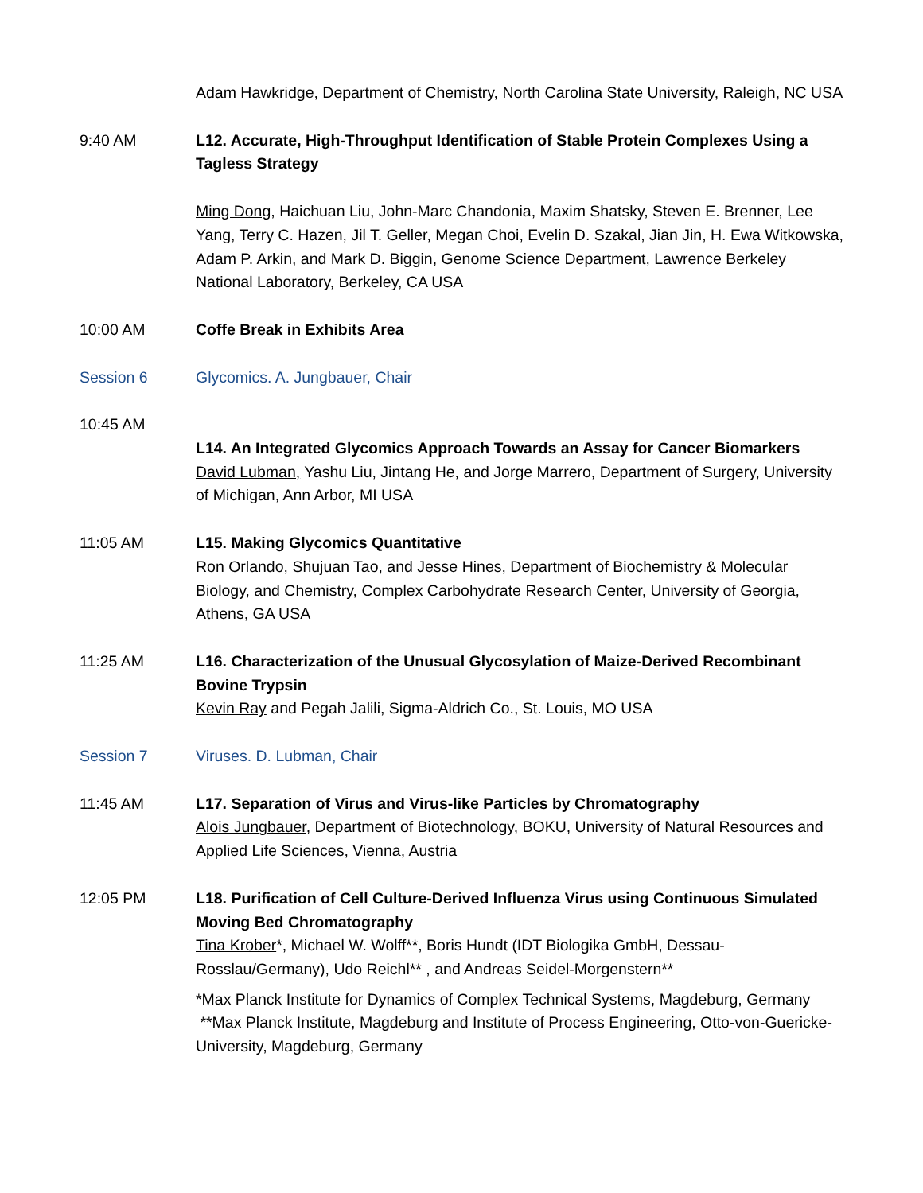Adam Hawkridge, Department of Chemistry, North Carolina State University, Raleigh, NC USA
9:40 AM L12. Accurate, High-Throughput Identification of Stable Protein Complexes Using a Tagless Strategy
Ming Dong, Haichuan Liu, John-Marc Chandonia, Maxim Shatsky, Steven E. Brenner, Lee Yang, Terry C. Hazen, Jil T. Geller, Megan Choi, Evelin D. Szakal, Jian Jin, H. Ewa Witkowska, Adam P. Arkin, and Mark D. Biggin, Genome Science Department, Lawrence Berkeley National Laboratory, Berkeley, CA USA
10:00 AM Coffe Break in Exhibits Area
Session 6 Glycomics. A. Jungbauer, Chair
10:45 AM
L14. An Integrated Glycomics Approach Towards an Assay for Cancer Biomarkers
David Lubman, Yashu Liu, Jintang He, and Jorge Marrero, Department of Surgery, University of Michigan, Ann Arbor, MI USA
11:05 AM L15. Making Glycomics Quantitative
Ron Orlando, Shujuan Tao, and Jesse Hines, Department of Biochemistry & Molecular Biology, and Chemistry, Complex Carbohydrate Research Center, University of Georgia, Athens, GA USA
11:25 AM L16. Characterization of the Unusual Glycosylation of Maize-Derived Recombinant Bovine Trypsin
Kevin Ray and Pegah Jalili, Sigma-Aldrich Co., St. Louis, MO USA
Session 7 Viruses. D. Lubman, Chair
11:45 AM L17. Separation of Virus and Virus-like Particles by Chromatography
Alois Jungbauer, Department of Biotechnology, BOKU, University of Natural Resources and Applied Life Sciences, Vienna, Austria
12:05 PM L18. Purification of Cell Culture-Derived Influenza Virus using Continuous Simulated Moving Bed Chromatography
Tina Krober*, Michael W. Wolff**, Boris Hundt (IDT Biologika GmbH, Dessau-Rosslau/Germany), Udo Reichl** , and Andreas Seidel-Morgenstern**
*Max Planck Institute for Dynamics of Complex Technical Systems, Magdeburg, Germany
**Max Planck Institute, Magdeburg and Institute of Process Engineering, Otto-von-Guericke-University, Magdeburg, Germany